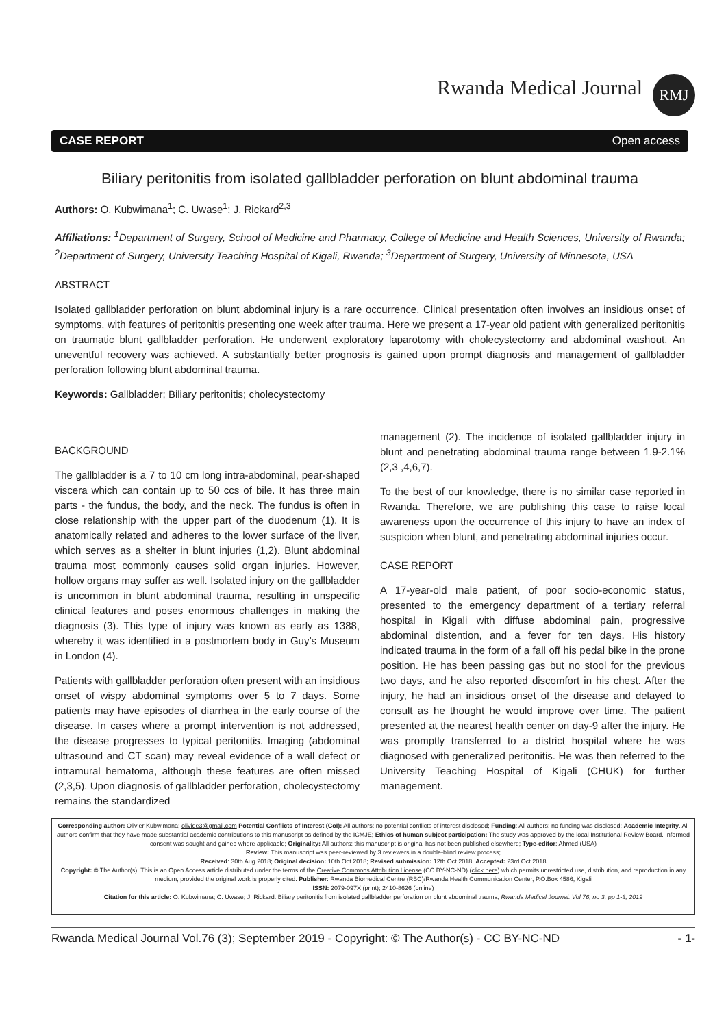Rwanda Medical Journal
RMJ
CASE REPORT Open access
Biliary peritonitis from isolated gallbladder perforation on blunt abdominal trauma
Authors: O. Kubwimana<sup>1</sup>; C. Uwase<sup>1</sup>; J. Rickard<sup>2,3</sup>
Affiliations: <sup>1</sup>Department of Surgery, School of Medicine and Pharmacy, College of Medicine and Health Sciences, University of Rwanda; <sup>2</sup>Department of Surgery, University Teaching Hospital of Kigali, Rwanda; <sup>3</sup>Department of Surgery, University of Minnesota, USA
ABSTRACT
Isolated gallbladder perforation on blunt abdominal injury is a rare occurrence. Clinical presentation often involves an insidious onset of symptoms, with features of peritonitis presenting one week after trauma. Here we present a 17-year old patient with generalized peritonitis on traumatic blunt gallbladder perforation. He underwent exploratory laparotomy with cholecystectomy and abdominal washout. An uneventful recovery was achieved. A substantially better prognosis is gained upon prompt diagnosis and management of gallbladder perforation following blunt abdominal trauma.
Keywords: Gallbladder; Biliary peritonitis; cholecystectomy
BACKGROUND
The gallbladder is a 7 to 10 cm long intra-abdominal, pear-shaped viscera which can contain up to 50 ccs of bile. It has three main parts - the fundus, the body, and the neck. The fundus is often in close relationship with the upper part of the duodenum (1). It is anatomically related and adheres to the lower surface of the liver, which serves as a shelter in blunt injuries (1,2). Blunt abdominal trauma most commonly causes solid organ injuries. However, hollow organs may suffer as well. Isolated injury on the gallbladder is uncommon in blunt abdominal trauma, resulting in unspecific clinical features and poses enormous challenges in making the diagnosis (3). This type of injury was known as early as 1388, whereby it was identified in a postmortem body in Guy’s Museum in London (4).
Patients with gallbladder perforation often present with an insidious onset of wispy abdominal symptoms over 5 to 7 days. Some patients may have episodes of diarrhea in the early course of the disease. In cases where a prompt intervention is not addressed, the disease progresses to typical peritonitis. Imaging (abdominal ultrasound and CT scan) may reveal evidence of a wall defect or intramural hematoma, although these features are often missed (2,3,5). Upon diagnosis of gallbladder perforation, cholecystectomy remains the standardized
management (2). The incidence of isolated gallbladder injury in blunt and penetrating abdominal trauma range between 1.9-2.1% (2,3 ,4,6,7).
To the best of our knowledge, there is no similar case reported in Rwanda. Therefore, we are publishing this case to raise local awareness upon the occurrence of this injury to have an index of suspicion when blunt, and penetrating abdominal injuries occur.
CASE REPORT
A 17-year-old male patient, of poor socio-economic status, presented to the emergency department of a tertiary referral hospital in Kigali with diffuse abdominal pain, progressive abdominal distention, and a fever for ten days. His history indicated trauma in the form of a fall off his pedal bike in the prone position. He has been passing gas but no stool for the previous two days, and he also reported discomfort in his chest. After the injury, he had an insidious onset of the disease and delayed to consult as he thought he would improve over time. The patient presented at the nearest health center on day-9 after the injury. He was promptly transferred to a district hospital where he was diagnosed with generalized peritonitis. He was then referred to the University Teaching Hospital of Kigali (CHUK) for further management.
Corresponding author: Olivier Kubwimana; oliviee3@gmail.com Potential Conflicts of Interest (CoI): All authors: no potential conflicts of interest disclosed; Funding: All authors: no funding was disclosed; Academic Integrity. All authors confirm that they have made substantial academic contributions to this manuscript as defined by the ICMJE; Ethics of human subject participation: The study was approved by the local Institutional Review Board. Informed consent was sought and gained where applicable; Originality: All authors: this manuscript is original has not been published elsewhere; Type-editor: Ahmed (USA)
Review: This manuscript was peer-reviewed by 3 reviewers in a double-blind review process;
Received: 30th Aug 2018; Original decision: 10th Oct 2018; Revised submission: 12th Oct 2018; Accepted: 23rd Oct 2018
Copyright: © The Author(s). This is an Open Access article distributed under the terms of the Creative Commons Attribution License (CC BY-NC-ND) (click here).which permits unrestricted use, distribution, and reproduction in any medium, provided the original work is properly cited. Publisher: Rwanda Biomedical Centre (RBC)/Rwanda Health Communication Center, P.O.Box 4586, Kigali
ISSN: 2079-097X (print); 2410-8626 (online)
Citation for this article: O. Kubwimana; C. Uwase; J. Rickard. Biliary peritonitis from isolated gallbladder perforation on blunt abdominal trauma, Rwanda Medical Journal. Vol 76, no 3, pp 1-3, 2019
Rwanda Medical Journal Vol.76 (3); September 2019 - Copyright: © The Author(s) - CC BY-NC-ND - 1-